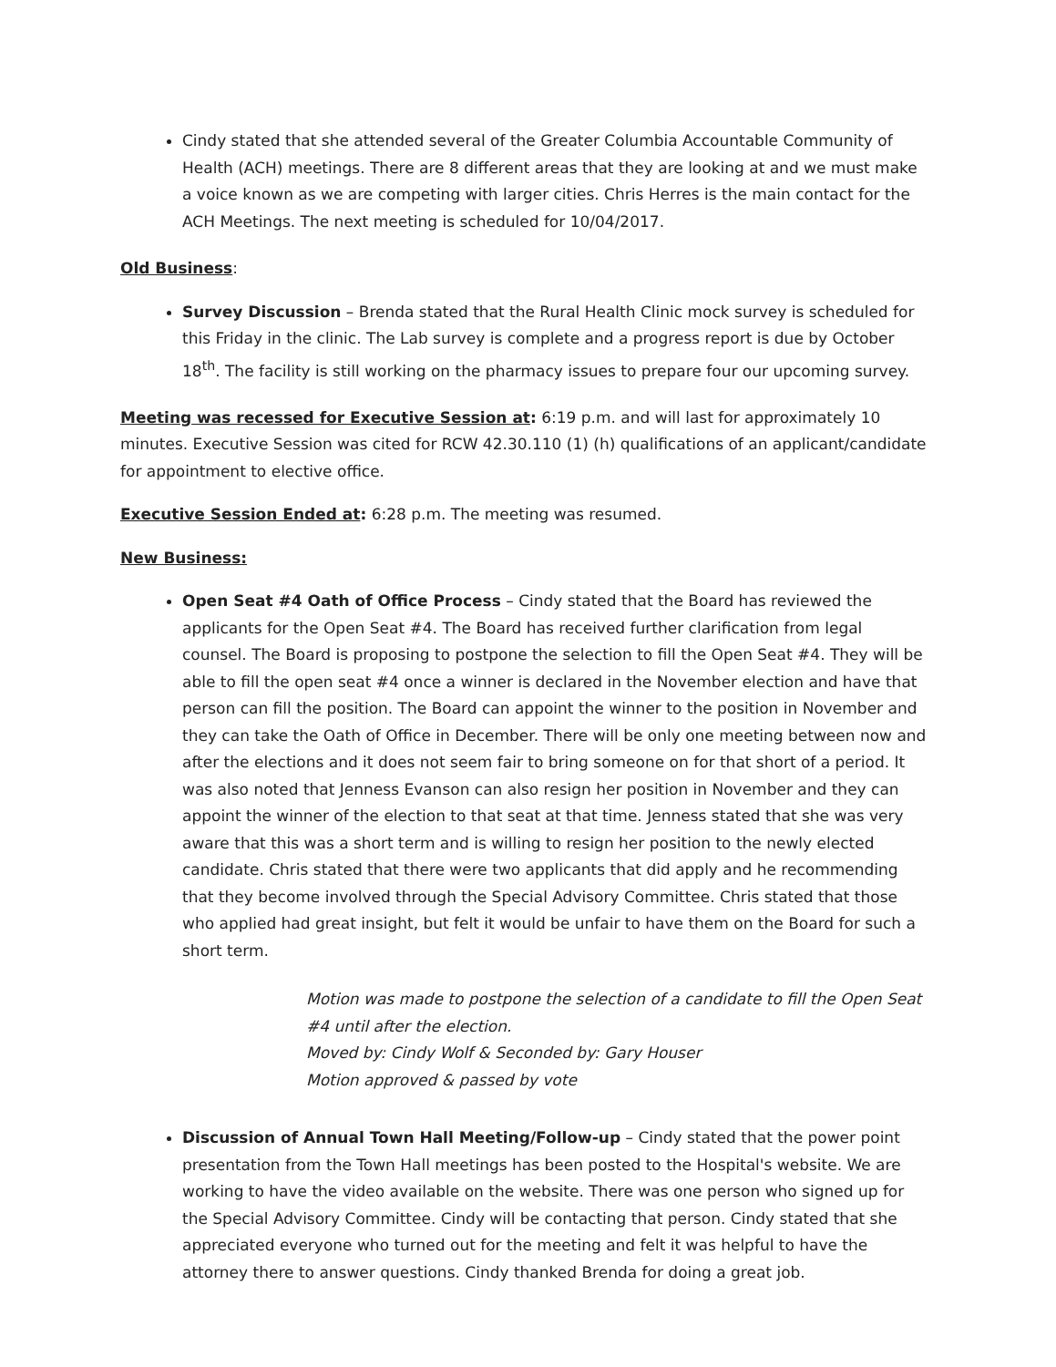Cindy stated that she attended several of the Greater Columbia Accountable Community of Health (ACH) meetings. There are 8 different areas that they are looking at and we must make a voice known as we are competing with larger cities. Chris Herres is the main contact for the ACH Meetings. The next meeting is scheduled for 10/04/2017.
Old Business:
Survey Discussion – Brenda stated that the Rural Health Clinic mock survey is scheduled for this Friday in the clinic. The Lab survey is complete and a progress report is due by October 18<sup>th</sup>. The facility is still working on the pharmacy issues to prepare four our upcoming survey.
Meeting was recessed for Executive Session at: 6:19 p.m. and will last for approximately 10 minutes. Executive Session was cited for RCW 42.30.110 (1) (h) qualifications of an applicant/candidate for appointment to elective office.
Executive Session Ended at: 6:28 p.m. The meeting was resumed.
New Business:
Open Seat #4 Oath of Office Process – Cindy stated that the Board has reviewed the applicants for the Open Seat #4. The Board has received further clarification from legal counsel. The Board is proposing to postpone the selection to fill the Open Seat #4. They will be able to fill the open seat #4 once a winner is declared in the November election and have that person can fill the position. The Board can appoint the winner to the position in November and they can take the Oath of Office in December. There will be only one meeting between now and after the elections and it does not seem fair to bring someone on for that short of a period. It was also noted that Jenness Evanson can also resign her position in November and they can appoint the winner of the election to that seat at that time. Jenness stated that she was very aware that this was a short term and is willing to resign her position to the newly elected candidate. Chris stated that there were two applicants that did apply and he recommending that they become involved through the Special Advisory Committee. Chris stated that those who applied had great insight, but felt it would be unfair to have them on the Board for such a short term.
Motion was made to postpone the selection of a candidate to fill the Open Seat #4 until after the election.
Moved by: Cindy Wolf & Seconded by: Gary Houser
Motion approved & passed by vote
Discussion of Annual Town Hall Meeting/Follow-up – Cindy stated that the power point presentation from the Town Hall meetings has been posted to the Hospital's website. We are working to have the video available on the website. There was one person who signed up for the Special Advisory Committee. Cindy will be contacting that person. Cindy stated that she appreciated everyone who turned out for the meeting and felt it was helpful to have the attorney there to answer questions. Cindy thanked Brenda for doing a great job.